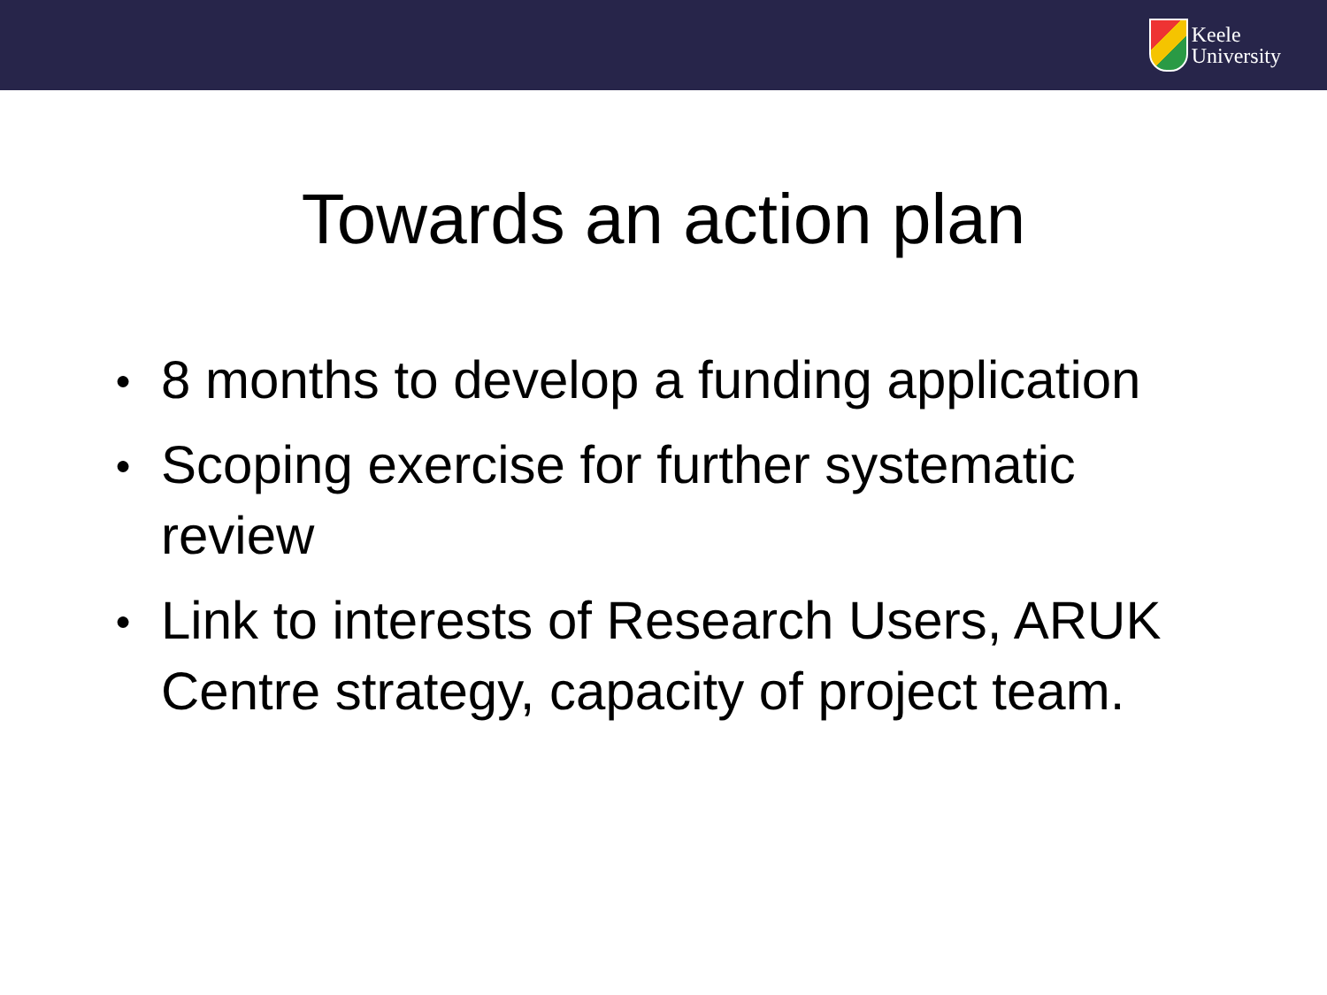Keele
University
Towards an action plan
● 8 months to develop a funding application
● Scoping exercise for further systematic review
● Link to interests of Research Users, ARUK Centre strategy, capacity of project team.